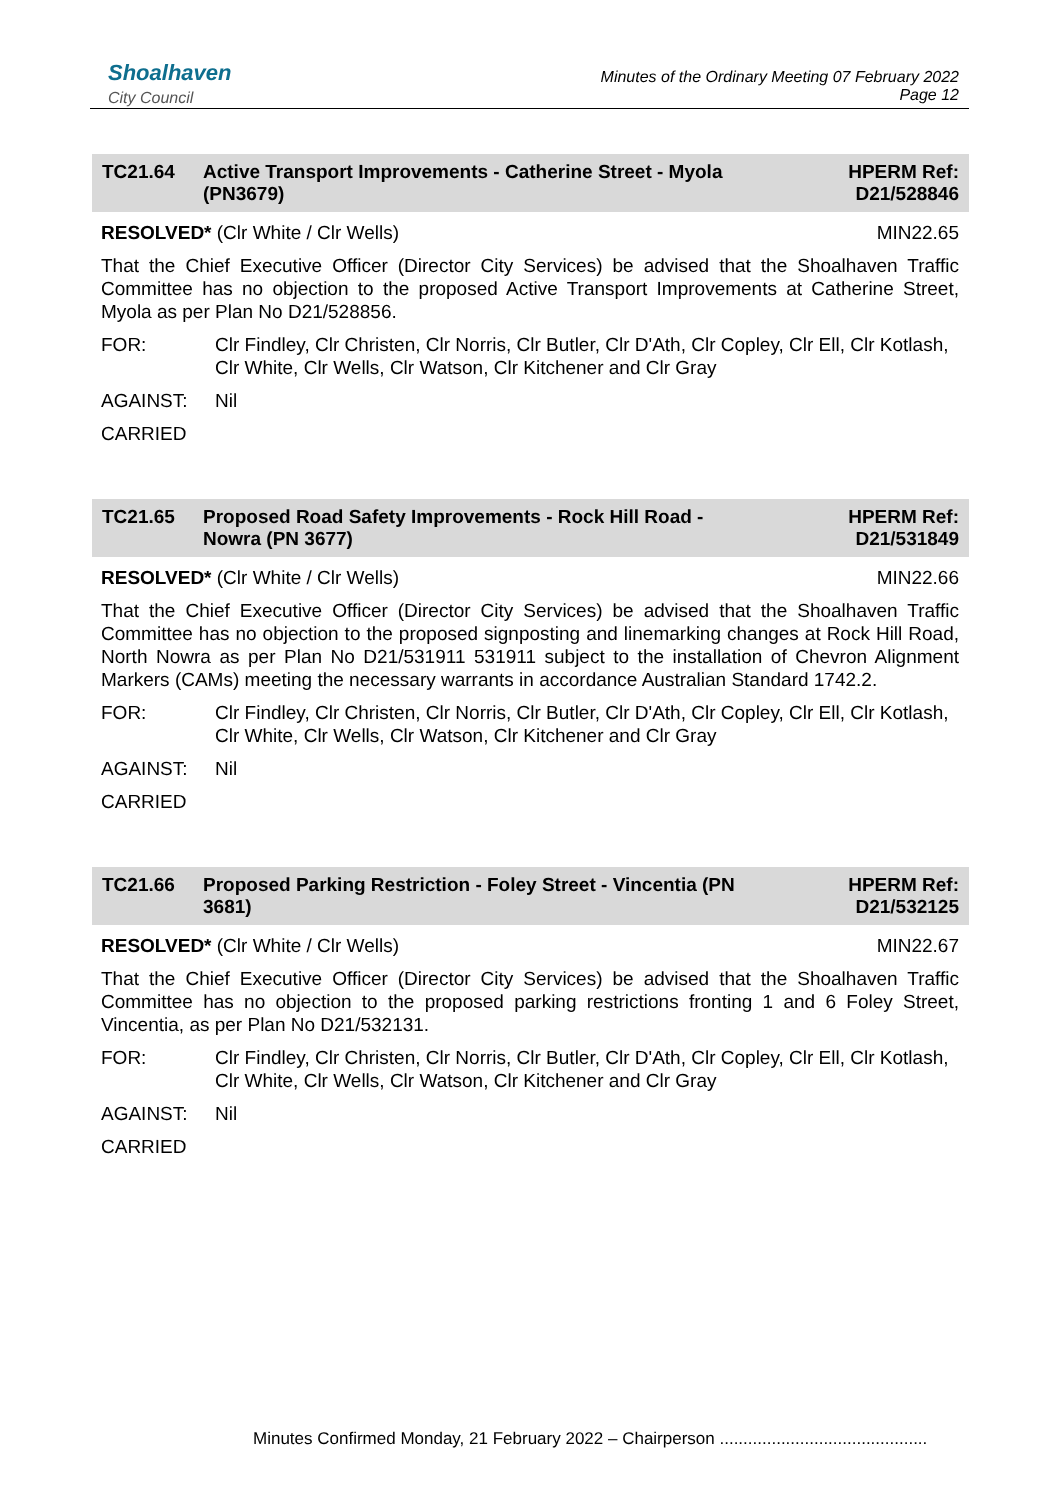Shoalhaven
City Council
Minutes of the Ordinary Meeting 07 February 2022
Page 12
TC21.64 Active Transport Improvements - Catherine Street - Myola (PN3679)
HPERM Ref:
D21/528846
RESOLVED* (Clr White / Clr Wells) MIN22.65
That the Chief Executive Officer (Director City Services) be advised that the Shoalhaven Traffic Committee has no objection to the proposed Active Transport Improvements at Catherine Street, Myola as per Plan No D21/528856.
FOR: Clr Findley, Clr Christen, Clr Norris, Clr Butler, Clr D'Ath, Clr Copley, Clr Ell, Clr Kotlash, Clr White, Clr Wells, Clr Watson, Clr Kitchener and Clr Gray
AGAINST: Nil
CARRIED
TC21.65 Proposed Road Safety Improvements - Rock Hill Road - Nowra (PN 3677)
HPERM Ref:
D21/531849
RESOLVED* (Clr White / Clr Wells) MIN22.66
That the Chief Executive Officer (Director City Services) be advised that the Shoalhaven Traffic Committee has no objection to the proposed signposting and linemarking changes at Rock Hill Road, North Nowra as per Plan No D21/531911 531911 subject to the installation of Chevron Alignment Markers (CAMs) meeting the necessary warrants in accordance Australian Standard 1742.2.
FOR: Clr Findley, Clr Christen, Clr Norris, Clr Butler, Clr D'Ath, Clr Copley, Clr Ell, Clr Kotlash, Clr White, Clr Wells, Clr Watson, Clr Kitchener and Clr Gray
AGAINST: Nil
CARRIED
TC21.66 Proposed Parking Restriction - Foley Street - Vincentia (PN 3681)
HPERM Ref:
D21/532125
RESOLVED* (Clr White / Clr Wells) MIN22.67
That the Chief Executive Officer (Director City Services) be advised that the Shoalhaven Traffic Committee has no objection to the proposed parking restrictions fronting 1 and 6 Foley Street, Vincentia, as per Plan No D21/532131.
FOR: Clr Findley, Clr Christen, Clr Norris, Clr Butler, Clr D'Ath, Clr Copley, Clr Ell, Clr Kotlash, Clr White, Clr Wells, Clr Watson, Clr Kitchener and Clr Gray
AGAINST: Nil
CARRIED
Minutes Confirmed Monday, 21 February 2022 – Chairperson ............................................